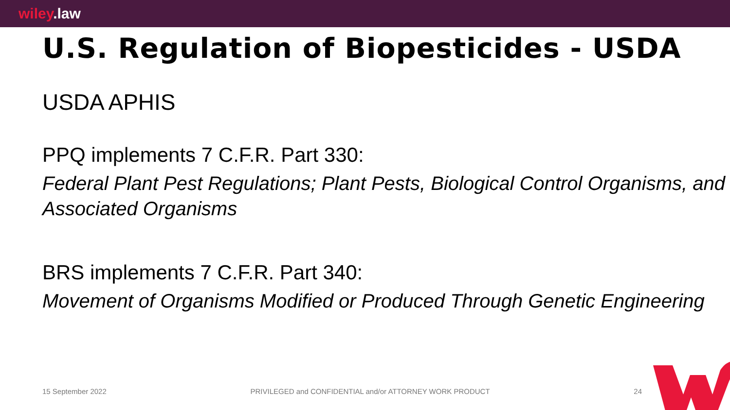wiley.law
U.S. Regulation of Biopesticides - USDA
USDA APHIS
PPQ implements 7 C.F.R. Part 330:
Federal Plant Pest Regulations; Plant Pests, Biological Control Organisms, and Associated Organisms
BRS implements 7 C.F.R. Part 340:
Movement of Organisms Modified or Produced Through Genetic Engineering
15 September 2022 PRIVILEGED and CONFIDENTIAL and/or ATTORNEY WORK PRODUCT 24